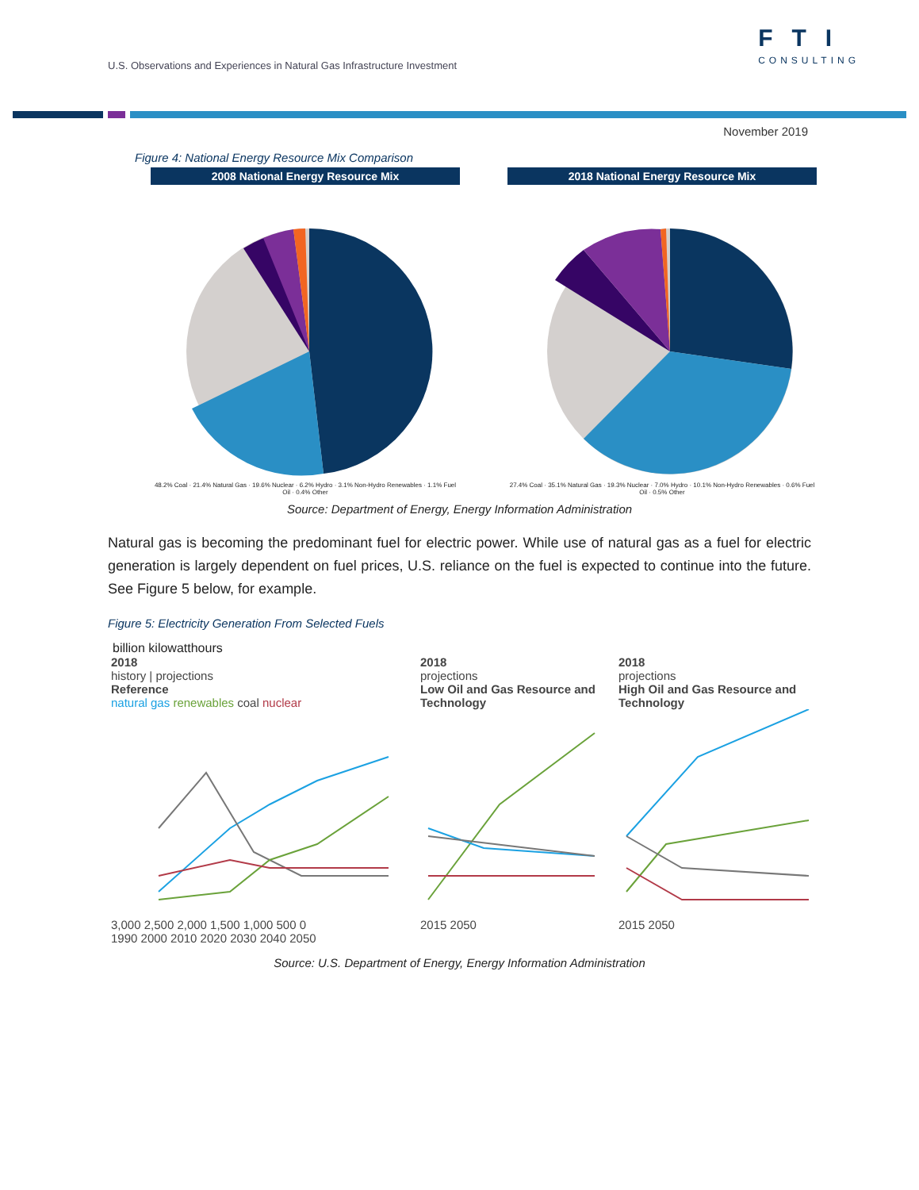U.S. Observations and Experiences in Natural Gas Infrastructure Investment
FTI
CONSULTING
November 2019
Figure 4: National Energy Resource Mix Comparison
2008 National Energy Resource Mix
48.2% Coal · 21.4% Natural Gas · 19.6% Nuclear · 6.2% Hydro · 3.1% Non-Hydro Renewables · 1.1% Fuel Oil · 0.4% Other
2018 National Energy Resource Mix
27.4% Coal · 35.1% Natural Gas · 19.3% Nuclear · 7.0% Hydro · 10.1% Non-Hydro Renewables · 0.6% Fuel Oil · 0.5% Other
Source: Department of Energy, Energy Information Administration
Natural gas is becoming the predominant fuel for electric power. While use of natural gas as a fuel for electric generation is largely dependent on fuel prices, U.S. reliance on the fuel is expected to continue into the future. See Figure 5 below, for example.
Figure 5: Electricity Generation From Selected Fuels
billion kilowatthours
2018
history | projections
Reference
natural gas renewables coal nuclear
3,000 2,500 2,000 1,500 1,000 500 0
1990 2000 2010 2020 2030 2040 2050
2018
projections
Low Oil and Gas Resource and Technology 2015 2050
2018
projections
High Oil and Gas Resource and Technology 2015 2050
Source: U.S. Department of Energy, Energy Information Administration